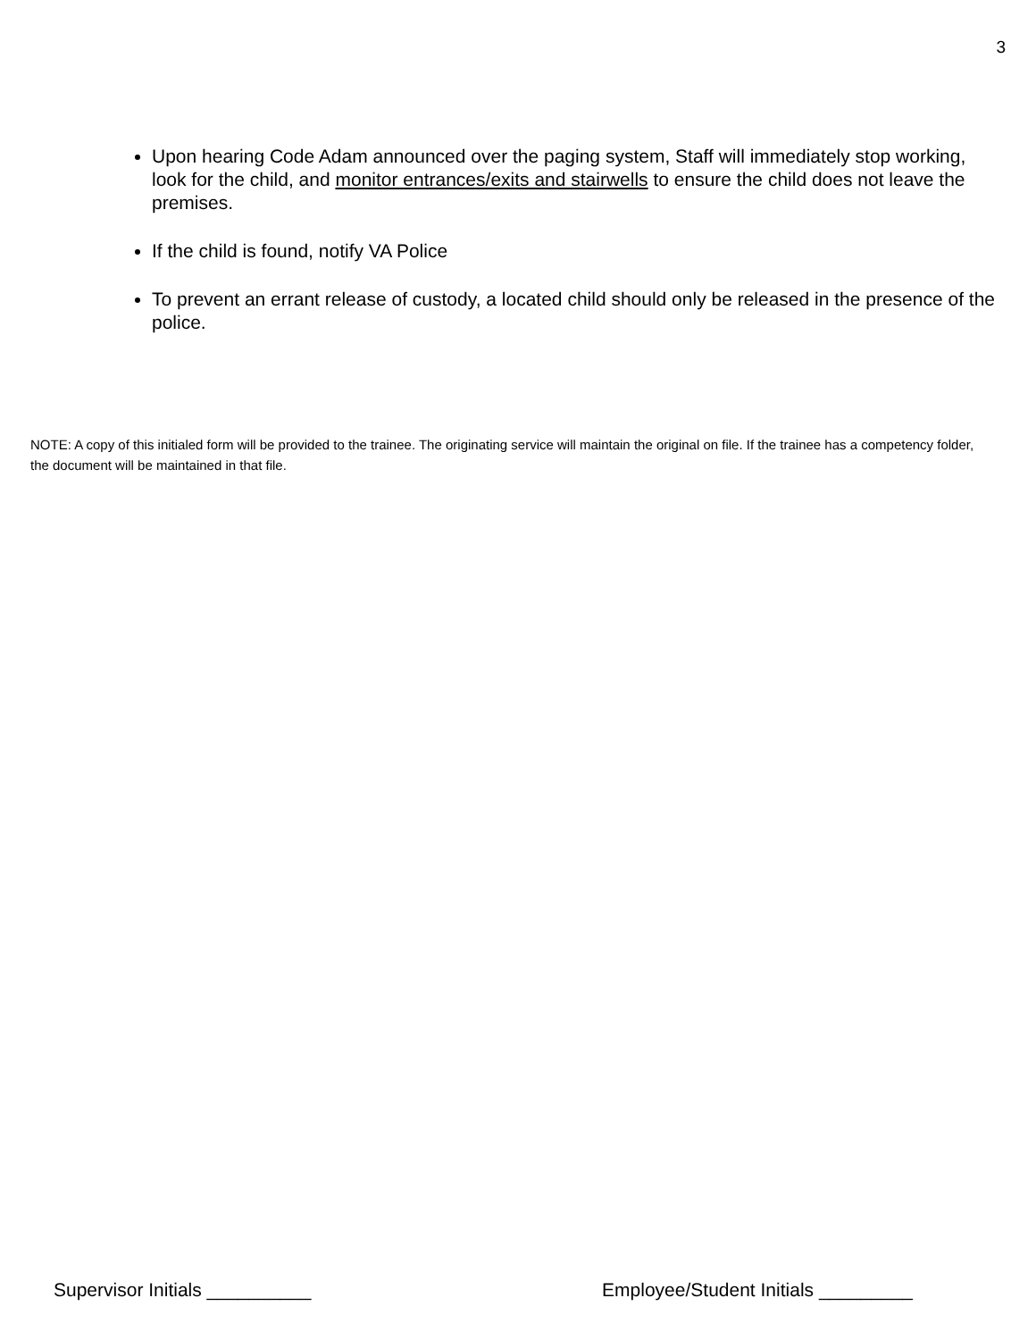3
Upon hearing Code Adam announced over the paging system, Staff will immediately stop working, look for the child, and monitor entrances/exits and stairwells to ensure the child does not leave the premises.
If the child is found, notify VA Police
To prevent an errant release of custody, a located child should only be released in the presence of the police.
NOTE: A copy of this initialed form will be provided to the trainee. The originating service will maintain the original on file. If the trainee has a competency folder, the document will be maintained in that file.
Supervisor Initials __________ Employee/Student Initials _________